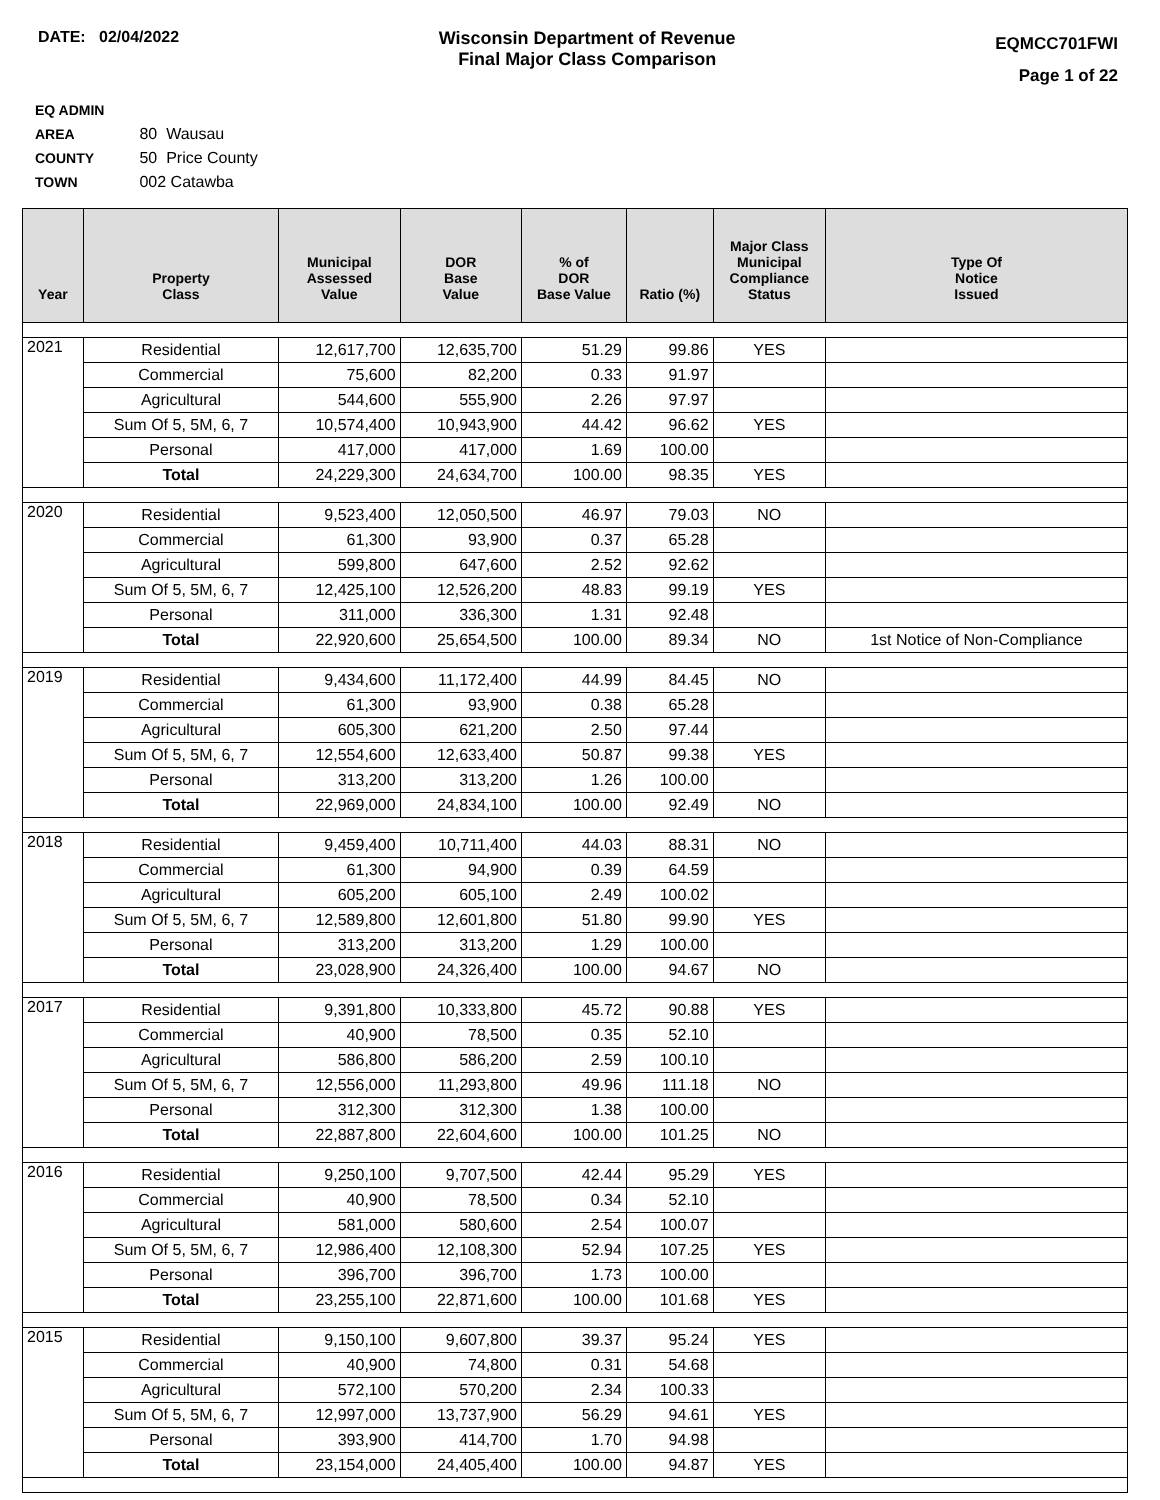DATE: 02/04/2022 Wisconsin Department of Revenue
Final Major Class Comparison
EQMCC701FWI
Page 1 of 22
EQ ADMIN AREA 80 Wausau
COUNTY 50 Price County
TOWN 002 Catawba
| Year | Property Class | Municipal Assessed Value | DOR Base Value | % of DOR Base Value | Ratio (%) | Major Class Municipal Compliance Status | Type Of Notice Issued |
| --- | --- | --- | --- | --- | --- | --- | --- |
| 2021 | Residential | 12,617,700 | 12,635,700 | 51.29 | 99.86 | YES | |
| | Commercial | 75,600 | 82,200 | 0.33 | 91.97 | | |
| | Agricultural | 544,600 | 555,900 | 2.26 | 97.97 | | |
| | Sum Of 5, 5M, 6, 7 | 10,574,400 | 10,943,900 | 44.42 | 96.62 | YES | |
| | Personal | 417,000 | 417,000 | 1.69 | 100.00 | | |
| | Total | 24,229,300 | 24,634,700 | 100.00 | 98.35 | YES | |
| 2020 | Residential | 9,523,400 | 12,050,500 | 46.97 | 79.03 | NO | |
| | Commercial | 61,300 | 93,900 | 0.37 | 65.28 | | |
| | Agricultural | 599,800 | 647,600 | 2.52 | 92.62 | | |
| | Sum Of 5, 5M, 6, 7 | 12,425,100 | 12,526,200 | 48.83 | 99.19 | YES | |
| | Personal | 311,000 | 336,300 | 1.31 | 92.48 | | |
| | Total | 22,920,600 | 25,654,500 | 100.00 | 89.34 | NO | 1st Notice of Non-Compliance |
| 2019 | Residential | 9,434,600 | 11,172,400 | 44.99 | 84.45 | NO | |
| | Commercial | 61,300 | 93,900 | 0.38 | 65.28 | | |
| | Agricultural | 605,300 | 621,200 | 2.50 | 97.44 | | |
| | Sum Of 5, 5M, 6, 7 | 12,554,600 | 12,633,400 | 50.87 | 99.38 | YES | |
| | Personal | 313,200 | 313,200 | 1.26 | 100.00 | | |
| | Total | 22,969,000 | 24,834,100 | 100.00 | 92.49 | NO | |
| 2018 | Residential | 9,459,400 | 10,711,400 | 44.03 | 88.31 | NO | |
| | Commercial | 61,300 | 94,900 | 0.39 | 64.59 | | |
| | Agricultural | 605,200 | 605,100 | 2.49 | 100.02 | | |
| | Sum Of 5, 5M, 6, 7 | 12,589,800 | 12,601,800 | 51.80 | 99.90 | YES | |
| | Personal | 313,200 | 313,200 | 1.29 | 100.00 | | |
| | Total | 23,028,900 | 24,326,400 | 100.00 | 94.67 | NO | |
| 2017 | Residential | 9,391,800 | 10,333,800 | 45.72 | 90.88 | YES | |
| | Commercial | 40,900 | 78,500 | 0.35 | 52.10 | | |
| | Agricultural | 586,800 | 586,200 | 2.59 | 100.10 | | |
| | Sum Of 5, 5M, 6, 7 | 12,556,000 | 11,293,800 | 49.96 | 111.18 | NO | |
| | Personal | 312,300 | 312,300 | 1.38 | 100.00 | | |
| | Total | 22,887,800 | 22,604,600 | 100.00 | 101.25 | NO | |
| 2016 | Residential | 9,250,100 | 9,707,500 | 42.44 | 95.29 | YES | |
| | Commercial | 40,900 | 78,500 | 0.34 | 52.10 | | |
| | Agricultural | 581,000 | 580,600 | 2.54 | 100.07 | | |
| | Sum Of 5, 5M, 6, 7 | 12,986,400 | 12,108,300 | 52.94 | 107.25 | YES | |
| | Personal | 396,700 | 396,700 | 1.73 | 100.00 | | |
| | Total | 23,255,100 | 22,871,600 | 100.00 | 101.68 | YES | |
| 2015 | Residential | 9,150,100 | 9,607,800 | 39.37 | 95.24 | YES | |
| | Commercial | 40,900 | 74,800 | 0.31 | 54.68 | | |
| | Agricultural | 572,100 | 570,200 | 2.34 | 100.33 | | |
| | Sum Of 5, 5M, 6, 7 | 12,997,000 | 13,737,900 | 56.29 | 94.61 | YES | |
| | Personal | 393,900 | 414,700 | 1.70 | 94.98 | | |
| | Total | 23,154,000 | 24,405,400 | 100.00 | 94.87 | YES | |